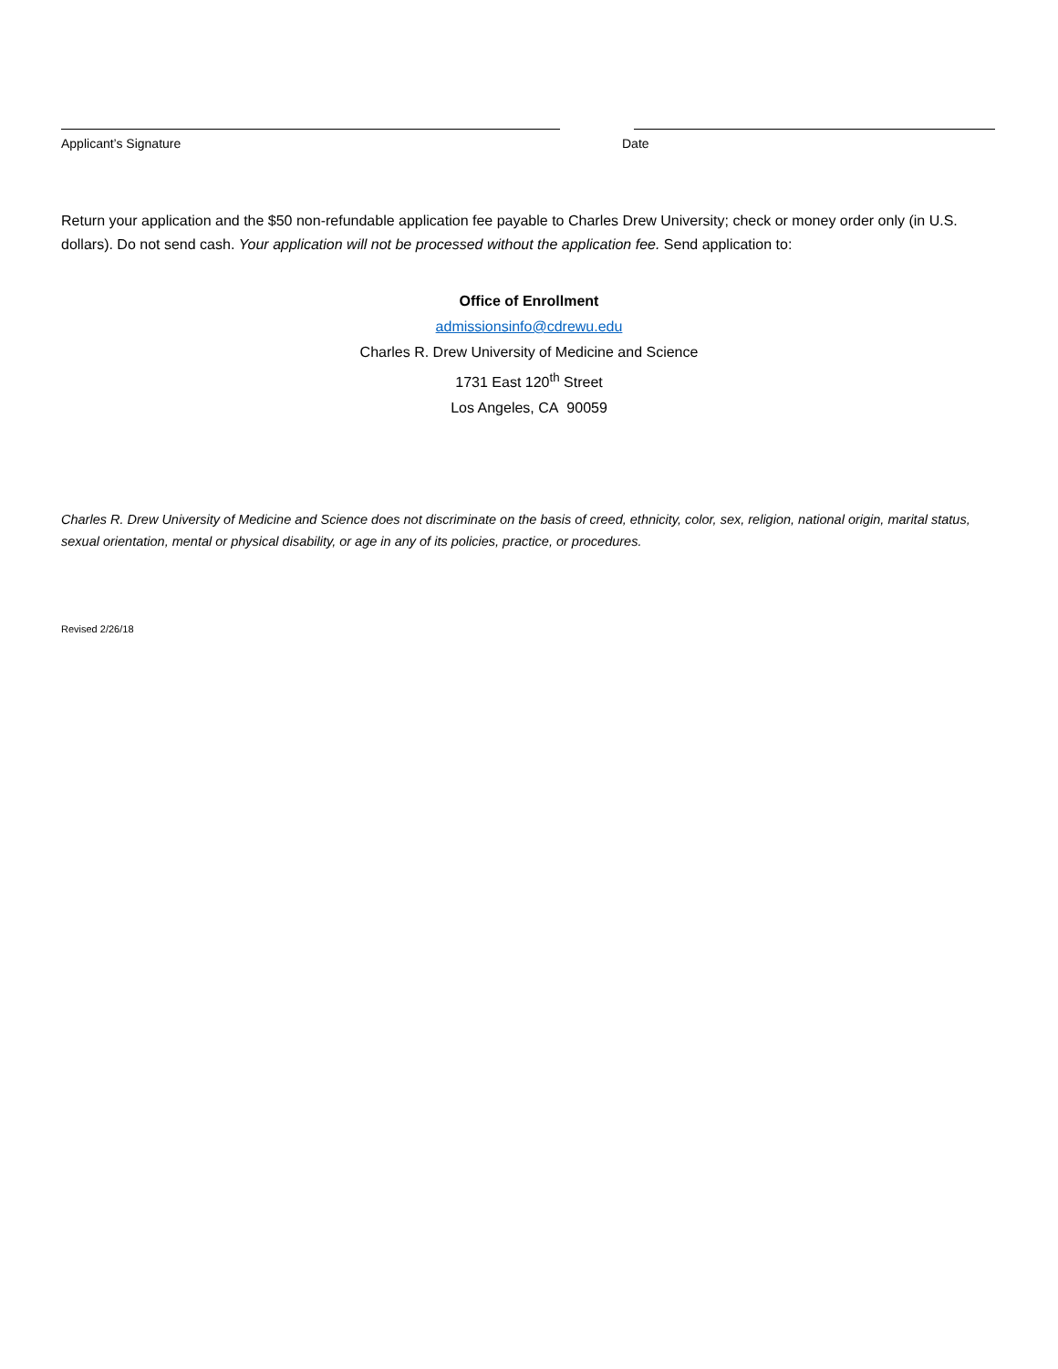Applicant’s Signature Date
Return your application and the $50 non-refundable application fee payable to Charles Drew University; check or money order only (in U.S. dollars). Do not send cash. Your application will not be processed without the application fee. Send application to:
Office of Enrollment
admissionsinfo@cdrewu.edu
Charles R. Drew University of Medicine and Science
1731 East 120<sup>th</sup> Street
Los Angeles, CA 90059
Charles R. Drew University of Medicine and Science does not discriminate on the basis of creed, ethnicity, color, sex, religion, national origin, marital status, sexual orientation, mental or physical disability, or age in any of its policies, practice, or procedures.
Revised 2/26/18